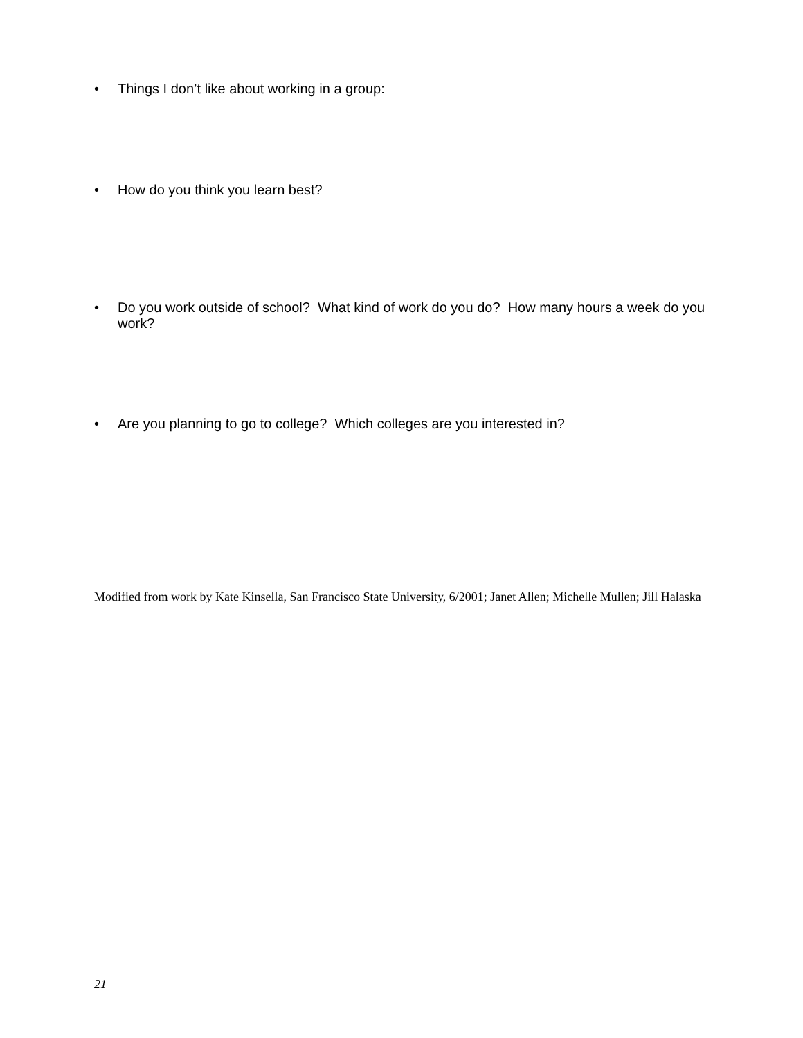• Things I don’t like about working in a group:
• How do you think you learn best?
• Do you work outside of school? What kind of work do you do? How many hours a week do you work?
• Are you planning to go to college? Which colleges are you interested in?
Modified from work by Kate Kinsella, San Francisco State University, 6/2001; Janet Allen; Michelle Mullen; Jill Halaska
21